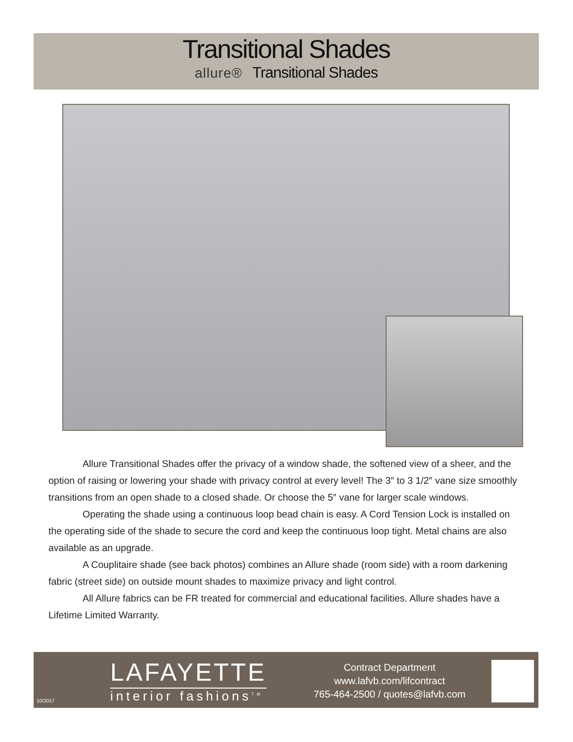Transitional Shades
allure® Transitional Shades
Allure Transitional Shades offer the privacy of a window shade, the softened view of a sheer, and the option of raising or lowering your shade with privacy control at every level! The 3″ to 3 1/2″ vane size smoothly transitions from an open shade to a closed shade. Or choose the 5″ vane for larger scale windows.
Operating the shade using a continuous loop bead chain is easy. A Cord Tension Lock is installed on the operating side of the shade to secure the cord and keep the continuous loop tight. Metal chains are also available as an upgrade.
A Couplitaire shade (see back photos) combines an Allure shade (room side) with a room darkening fabric (street side) on outside mount shades to maximize privacy and light control.
All Allure fabrics can be FR treated for commercial and educational facilities. Allure shades have a Lifetime Limited Warranty.
LAFAYETTE
interior fashions<sup>TM</sup>
Contract Department
www.lafvb.com/lifcontract
765-464-2500 / quotes@lafvb.com
10/2017